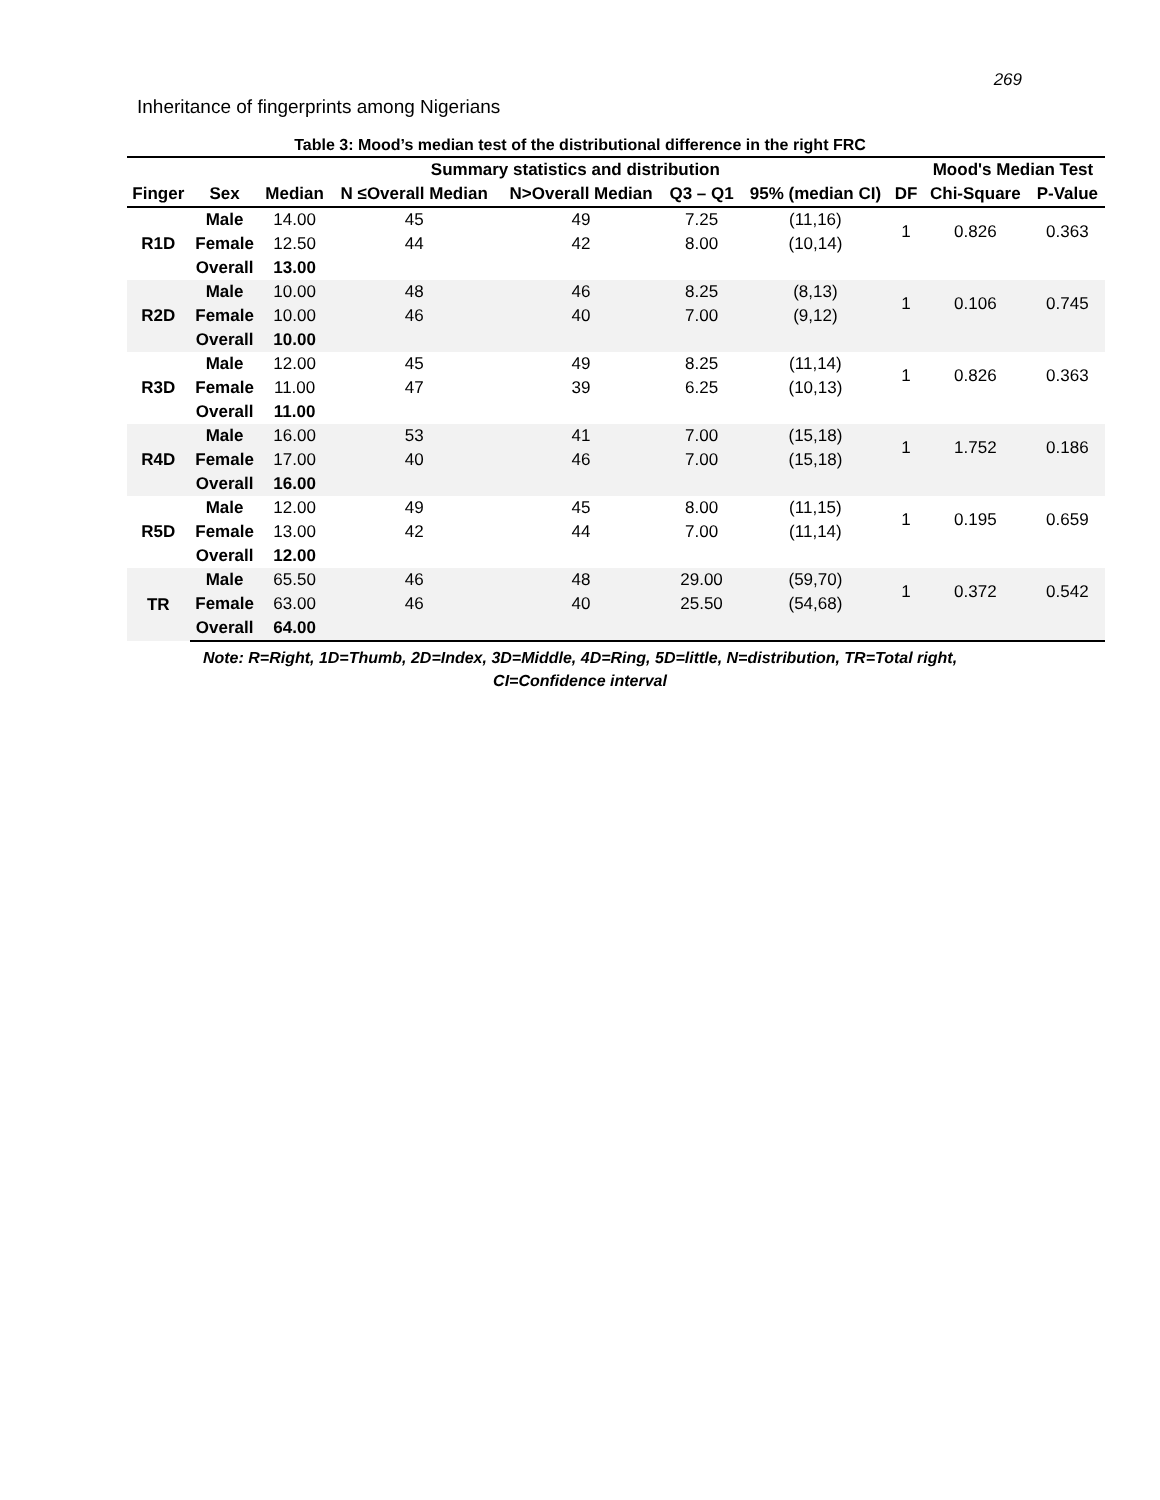269
Inheritance of fingerprints among Nigerians
Table 3: Mood’s median test of the distributional difference in the right FRC
| | | Summary statistics and distribution | | | | | | Mood's Median Test | |
| --- | --- | --- | --- | --- | --- | --- | --- | --- | --- |
| Finger | Sex | Median | N ≤Overall Median | N>Overall Median | Q3 – Q1 | 95% (median CI) | DF | Chi-Square | P-Value |
| R1D | Male | 14.00 | 45 | 49 | 7.25 | (11,16) | 1 | 0.826 | 0.363 |
| | Female | 12.50 | 44 | 42 | 8.00 | (10,14) | | | |
| | Overall | 13.00 | | | | | | | |
| R2D | Male | 10.00 | 48 | 46 | 8.25 | (8,13) | 1 | 0.106 | 0.745 |
| | Female | 10.00 | 46 | 40 | 7.00 | (9,12) | | | |
| | Overall | 10.00 | | | | | | | |
| R3D | Male | 12.00 | 45 | 49 | 8.25 | (11,14) | 1 | 0.826 | 0.363 |
| | Female | 11.00 | 47 | 39 | 6.25 | (10,13) | | | |
| | Overall | 11.00 | | | | | | | |
| R4D | Male | 16.00 | 53 | 41 | 7.00 | (15,18) | 1 | 1.752 | 0.186 |
| | Female | 17.00 | 40 | 46 | 7.00 | (15,18) | | | |
| | Overall | 16.00 | | | | | | | |
| R5D | Male | 12.00 | 49 | 45 | 8.00 | (11,15) | 1 | 0.195 | 0.659 |
| | Female | 13.00 | 42 | 44 | 7.00 | (11,14) | | | |
| | Overall | 12.00 | | | | | | | |
| TR | Male | 65.50 | 46 | 48 | 29.00 | (59,70) | 1 | 0.372 | 0.542 |
| | Female | 63.00 | 46 | 40 | 25.50 | (54,68) | | | |
| | Overall | 64.00 | | | | | | | |
Note: R=Right, 1D=Thumb, 2D=Index, 3D=Middle, 4D=Ring, 5D=little, N=distribution, TR=Total right,
CI=Confidence interval